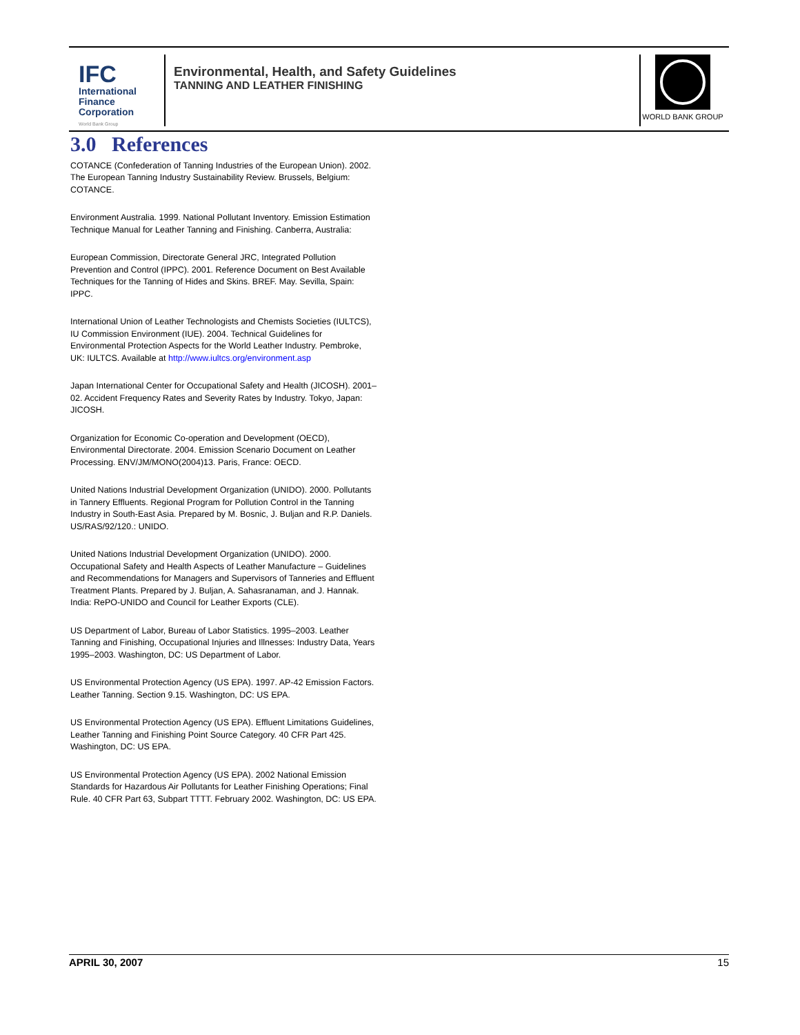IFC
International
Finance
Corporation
World Bank Group
Environmental, Health, and Safety Guidelines
TANNING AND LEATHER FINISHING
WORLD BANK GROUP
3.0 References
COTANCE (Confederation of Tanning Industries of the European Union). 2002. The European Tanning Industry Sustainability Review. Brussels, Belgium: COTANCE.
Environment Australia. 1999. National Pollutant Inventory. Emission Estimation Technique Manual for Leather Tanning and Finishing. Canberra, Australia:
European Commission, Directorate General JRC, Integrated Pollution Prevention and Control (IPPC). 2001. Reference Document on Best Available Techniques for the Tanning of Hides and Skins. BREF. May. Sevilla, Spain: IPPC.
International Union of Leather Technologists and Chemists Societies (IULTCS), IU Commission Environment (IUE). 2004. Technical Guidelines for Environmental Protection Aspects for the World Leather Industry. Pembroke, UK: IULTCS. Available at http://www.iultcs.org/environment.asp
Japan International Center for Occupational Safety and Health (JICOSH). 2001–02. Accident Frequency Rates and Severity Rates by Industry. Tokyo, Japan: JICOSH.
Organization for Economic Co-operation and Development (OECD), Environmental Directorate. 2004. Emission Scenario Document on Leather Processing. ENV/JM/MONO(2004)13. Paris, France: OECD.
United Nations Industrial Development Organization (UNIDO). 2000. Pollutants in Tannery Effluents. Regional Program for Pollution Control in the Tanning Industry in South-East Asia. Prepared by M. Bosnic, J. Buljan and R.P. Daniels. US/RAS/92/120.: UNIDO.
United Nations Industrial Development Organization (UNIDO). 2000. Occupational Safety and Health Aspects of Leather Manufacture – Guidelines and Recommendations for Managers and Supervisors of Tanneries and Effluent Treatment Plants. Prepared by J. Buljan, A. Sahasranaman, and J. Hannak. India: RePO-UNIDO and Council for Leather Exports (CLE).
US Department of Labor, Bureau of Labor Statistics. 1995–2003. Leather Tanning and Finishing, Occupational Injuries and Illnesses: Industry Data, Years 1995–2003. Washington, DC: US Department of Labor.
US Environmental Protection Agency (US EPA). 1997. AP-42 Emission Factors. Leather Tanning. Section 9.15. Washington, DC: US EPA.
US Environmental Protection Agency (US EPA). Effluent Limitations Guidelines, Leather Tanning and Finishing Point Source Category. 40 CFR Part 425. Washington, DC: US EPA.
US Environmental Protection Agency (US EPA). 2002 National Emission Standards for Hazardous Air Pollutants for Leather Finishing Operations; Final Rule. 40 CFR Part 63, Subpart TTTT. February 2002. Washington, DC: US EPA.
APRIL 30, 2007 15